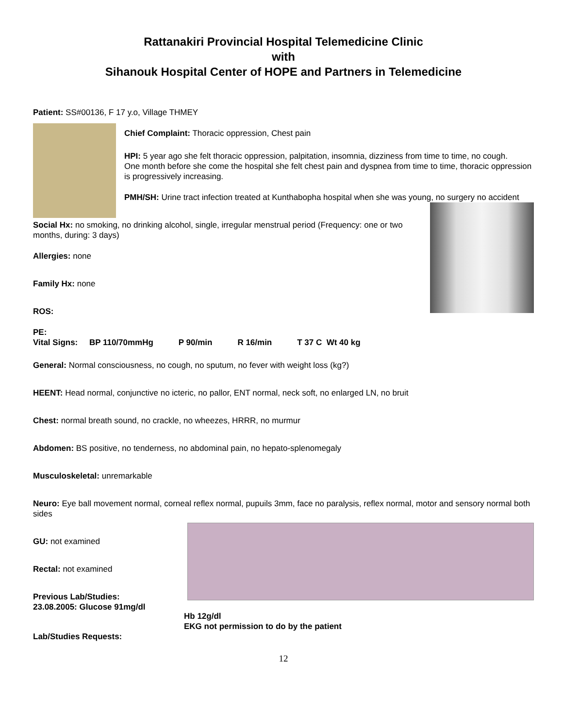Rattanakiri Provincial Hospital Telemedicine Clinic
with
Sihanouk Hospital Center of HOPE and Partners in Telemedicine
Patient: SS#00136, F 17 y.o, Village THMEY
Chief Complaint: Thoracic oppression, Chest pain
HPI: 5 year ago she felt thoracic oppression, palpitation, insomnia, dizziness from time to time, no cough.
One month before she come the hospital she felt chest pain and dyspnea from time to time, thoracic oppression is progressively increasing.
PMH/SH: Urine tract infection treated at Kunthabopha hospital when she was young, no surgery no accident
Social Hx: no smoking, no drinking alcohol, single, irregular menstrual period (Frequency: one or two months, during: 3 days)
Allergies: none
Family Hx: none
ROS:
PE:
Vital Signs: BP 110/70mmHg P 90/min R 16/min T 37 C Wt 40 kg
General: Normal consciousness, no cough, no sputum, no fever with weight loss (kg?)
HEENT: Head normal, conjunctive no icteric, no pallor, ENT normal, neck soft, no enlarged LN, no bruit
Chest: normal breath sound, no crackle, no wheezes, HRRR, no murmur
Abdomen: BS positive, no tenderness, no abdominal pain, no hepato-splenomegaly
Musculoskeletal: unremarkable
Neuro: Eye ball movement normal, corneal reflex normal, pupuils 3mm, face no paralysis, reflex normal, motor and sensory normal both sides
GU: not examined
Rectal: not examined
Previous Lab/Studies:
23.08.2005: Glucose 91mg/dl
Hb 12g/dl
EKG not permission to do by the patient
Lab/Studies Requests:
12